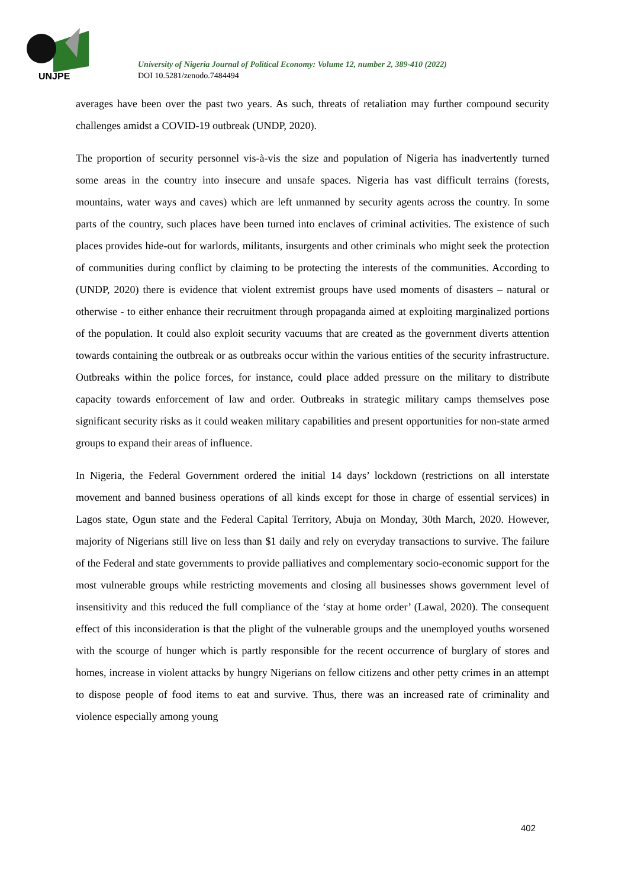UNJPE
University of Nigeria Journal of Political Economy: Volume 12, number 2, 389-410 (2022)
DOI 10.5281/zenodo.7484494
averages have been over the past two years. As such, threats of retaliation may further compound security challenges amidst a COVID-19 outbreak (UNDP, 2020).
The proportion of security personnel vis-à-vis the size and population of Nigeria has inadvertently turned some areas in the country into insecure and unsafe spaces. Nigeria has vast difficult terrains (forests, mountains, water ways and caves) which are left unmanned by security agents across the country. In some parts of the country, such places have been turned into enclaves of criminal activities. The existence of such places provides hide-out for warlords, militants, insurgents and other criminals who might seek the protection of communities during conflict by claiming to be protecting the interests of the communities. According to (UNDP, 2020) there is evidence that violent extremist groups have used moments of disasters – natural or otherwise - to either enhance their recruitment through propaganda aimed at exploiting marginalized portions of the population. It could also exploit security vacuums that are created as the government diverts attention towards containing the outbreak or as outbreaks occur within the various entities of the security infrastructure. Outbreaks within the police forces, for instance, could place added pressure on the military to distribute capacity towards enforcement of law and order. Outbreaks in strategic military camps themselves pose significant security risks as it could weaken military capabilities and present opportunities for non-state armed groups to expand their areas of influence.
In Nigeria, the Federal Government ordered the initial 14 days’ lockdown (restrictions on all interstate movement and banned business operations of all kinds except for those in charge of essential services) in Lagos state, Ogun state and the Federal Capital Territory, Abuja on Monday, 30th March, 2020. However, majority of Nigerians still live on less than $1 daily and rely on everyday transactions to survive. The failure of the Federal and state governments to provide palliatives and complementary socio-economic support for the most vulnerable groups while restricting movements and closing all businesses shows government level of insensitivity and this reduced the full compliance of the ‘stay at home order’ (Lawal, 2020). The consequent effect of this inconsideration is that the plight of the vulnerable groups and the unemployed youths worsened with the scourge of hunger which is partly responsible for the recent occurrence of burglary of stores and homes, increase in violent attacks by hungry Nigerians on fellow citizens and other petty crimes in an attempt to dispose people of food items to eat and survive. Thus, there was an increased rate of criminality and violence especially among young
402